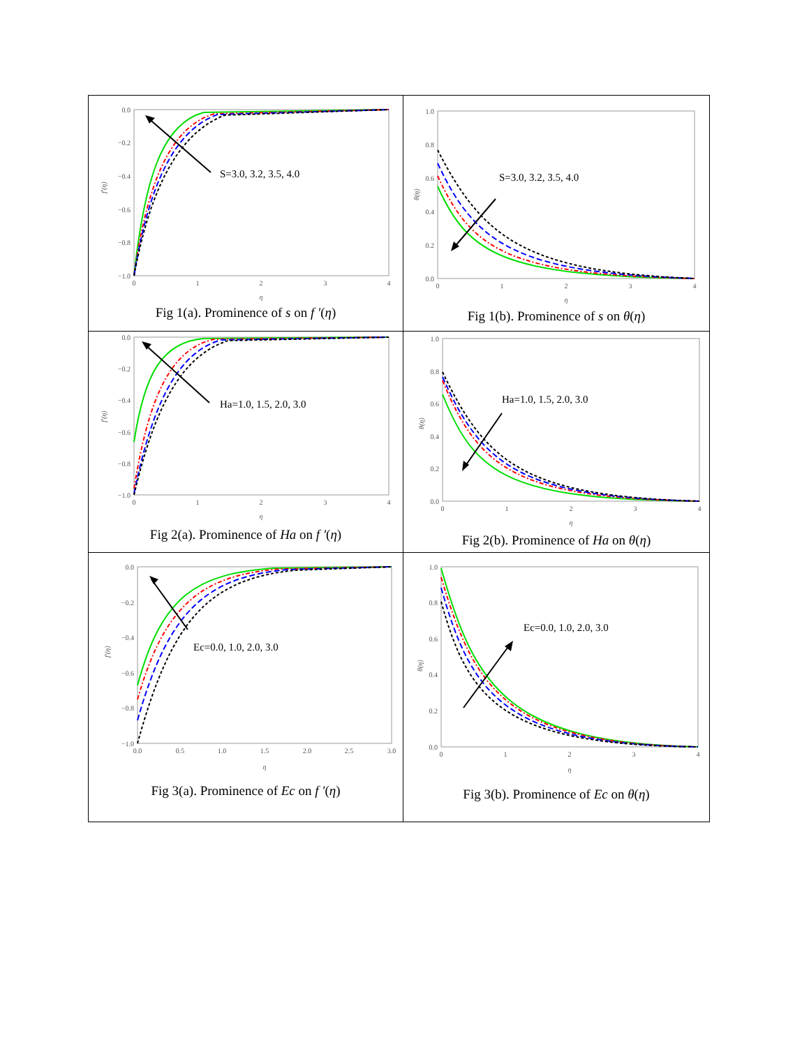| 0.0 −0.2 −0.4 −0.6 −0.8 −1.0 0 1 2 3 4 η f′(η) S=3.0, 3.2, 3.5, 4.0 Fig 1(a). Prominence of s on f ′ ( η ) | 1.0 0.8 0.6 0.4 0.2 0.0 0 1 2 3 4 η θ(η) S=3.0, 3.2, 3.5, 4.0 Fig 1(b). Prominence of s on θ ( η ) |
| 0.0 −0.2 −0.4 −0.6 −0.8 −1.0 0 1 2 3 4 η f′(η) Ha=1.0, 1.5, 2.0, 3.0 Fig 2(a). Prominence of Ha on f ′ ( η ) | 1.0 0.8 0.6 0.4 0.2 0.0 0 1 2 3 4 η θ(η) Ha=1.0, 1.5, 2.0, 3.0 Fig 2(b). Prominence of Ha on θ ( η ) |
| 0.0 −0.2 −0.4 −0.6 −0.8 −1.0 0.0 0.5 1.0 1.5 2.0 2.5 3.0 η f′(η) Ec=0.0, 1.0, 2.0, 3.0 Fig 3(a). Prominence of Ec on f ′ ( η ) | 1.0 0.8 0.6 0.4 0.2 0.0 0 1 2 3 4 η θ(η) Ec=0.0, 1.0, 2.0, 3.0 Fig 3(b). Prominence of Ec on θ ( η ) |